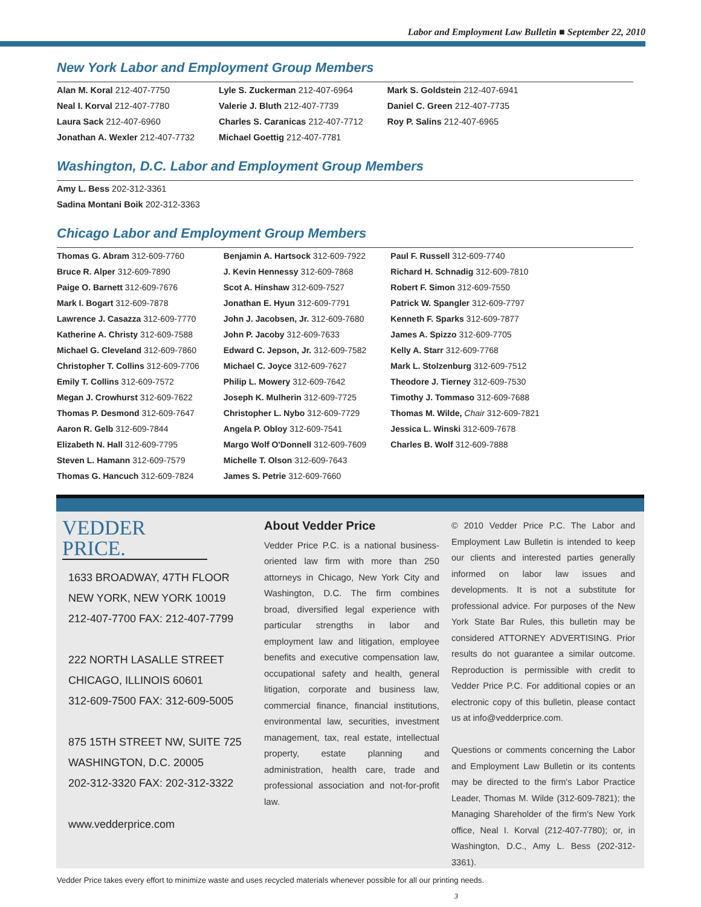Labor and Employment Law Bulletin ■ September 22, 2010
New York Labor and Employment Group Members
| Alan M. Koral 212-407-7750 | Lyle S. Zuckerman 212-407-6964 | Mark S. Goldstein 212-407-6941 |
| Neal I. Korval 212-407-7780 | Valerie J. Bluth 212-407-7739 | Daniel C. Green 212-407-7735 |
| Laura Sack 212-407-6960 | Charles S. Caranicas 212-407-7712 | Roy P. Salins 212-407-6965 |
| Jonathan A. Wexler 212-407-7732 | Michael Goettig 212-407-7781 | |
Washington, D.C. Labor and Employment Group Members
| Amy L. Bess 202-312-3361 |
| Sadina Montani Boik 202-312-3363 |
Chicago Labor and Employment Group Members
| Thomas G. Abram 312-609-7760 | Benjamin A. Hartsock 312-609-7922 | Paul F. Russell 312-609-7740 |
| Bruce R. Alper 312-609-7890 | J. Kevin Hennessy 312-609-7868 | Richard H. Schnadig 312-609-7810 |
| Paige O. Barnett 312-609-7676 | Scot A. Hinshaw 312-609-7527 | Robert F. Simon 312-609-7550 |
| Mark I. Bogart 312-609-7878 | Jonathan E. Hyun 312-609-7791 | Patrick W. Spangler 312-609-7797 |
| Lawrence J. Casazza 312-609-7770 | John J. Jacobsen, Jr. 312-609-7680 | Kenneth F. Sparks 312-609-7877 |
| Katherine A. Christy 312-609-7588 | John P. Jacoby 312-609-7633 | James A. Spizzo 312-609-7705 |
| Michael G. Cleveland 312-609-7860 | Edward C. Jepson, Jr. 312-609-7582 | Kelly A. Starr 312-609-7768 |
| Christopher T. Collins 312-609-7706 | Michael C. Joyce 312-609-7627 | Mark L. Stolzenburg 312-609-7512 |
| Emily T. Collins 312-609-7572 | Philip L. Mowery 312-609-7642 | Theodore J. Tierney 312-609-7530 |
| Megan J. Crowhurst 312-609-7622 | Joseph K. Mulherin 312-609-7725 | Timothy J. Tommaso 312-609-7688 |
| Thomas P. Desmond 312-609-7647 | Christopher L. Nybo 312-609-7729 | Thomas M. Wilde, Chair 312-609-7821 |
| Aaron R. Gelb 312-609-7844 | Angela P. Obloy 312-609-7541 | Jessica L. Winski 312-609-7678 |
| Elizabeth N. Hall 312-609-7795 | Margo Wolf O'Donnell 312-609-7609 | Charles B. Wolf 312-609-7888 |
| Steven L. Hamann 312-609-7579 | Michelle T. Olson 312-609-7643 | |
| Thomas G. Hancuch 312-609-7824 | James S. Petrie 312-609-7660 | |
VEDDER PRICE.
1633 BROADWAY, 47TH FLOOR
NEW YORK, NEW YORK 10019
212-407-7700 FAX: 212-407-7799
222 NORTH LASALLE STREET
CHICAGO, ILLINOIS 60601
312-609-7500 FAX: 312-609-5005
875 15TH STREET NW, SUITE 725
WASHINGTON, D.C. 20005
202-312-3320 FAX: 202-312-3322
www.vedderprice.com
About Vedder Price
Vedder Price P.C. is a national business-oriented law firm with more than 250 attorneys in Chicago, New York City and Washington, D.C. The firm combines broad, diversified legal experience with particular strengths in labor and employment law and litigation, employee benefits and executive compensation law, occupational safety and health, general litigation, corporate and business law, commercial finance, financial institutions, environmental law, securities, investment management, tax, real estate, intellectual property, estate planning and administration, health care, trade and professional association and not-for-profit law.
© 2010 Vedder Price P.C. The Labor and Employment Law Bulletin is intended to keep our clients and interested parties generally informed on labor law issues and developments. It is not a substitute for professional advice. For purposes of the New York State Bar Rules, this bulletin may be considered ATTORNEY ADVERTISING. Prior results do not guarantee a similar outcome. Reproduction is permissible with credit to Vedder Price P.C. For additional copies or an electronic copy of this bulletin, please contact us at info@vedderprice.com.
Questions or comments concerning the Labor and Employment Law Bulletin or its contents may be directed to the firm's Labor Practice Leader, Thomas M. Wilde (312-609-7821); the Managing Shareholder of the firm's New York office, Neal I. Korval (212-407-7780); or, in Washington, D.C., Amy L. Bess (202-312-3361).
Vedder Price takes every effort to minimize waste and uses recycled materials whenever possible for all our printing needs.
3